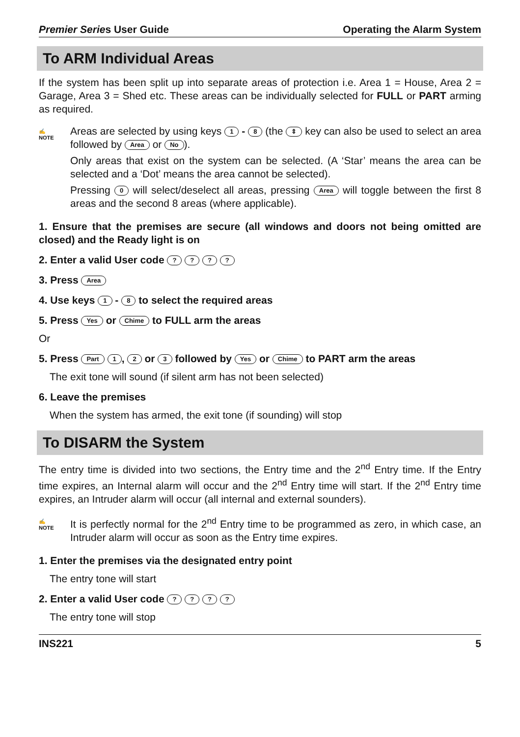Premier Series User Guide Operating the Alarm System
To ARM Individual Areas
If the system has been split up into separate areas of protection i.e. Area 1 = House, Area 2 = Garage, Area 3 = Shed etc. These areas can be individually selected for FULL or PART arming as required.
✍
NOTE
Areas are selected by using keys 1 - 8 (the ⇕ key can also be used to select an area followed by Area or No).
Only areas that exist on the system can be selected. (A ‘Star’ means the area can be selected and a ‘Dot’ means the area cannot be selected).
Pressing 0 will select/deselect all areas, pressing Area will toggle between the first 8 areas and the second 8 areas (where applicable).
1. Ensure that the premises are secure (all windows and doors not being omitted are closed) and the Ready light is on
2. Enter a valid User code ? ? ? ?
3. Press Area
4. Use keys 1 - 8 to select the required areas
5. Press Yes or Chime to FULL arm the areas
Or
5. Press Part 1, 2 or 3 followed by Yes or Chime to PART arm the areas
The exit tone will sound (if silent arm has not been selected)
6. Leave the premises
When the system has armed, the exit tone (if sounding) will stop
To DISARM the System
The entry time is divided into two sections, the Entry time and the 2<sup>nd</sup> Entry time. If the Entry time expires, an Internal alarm will occur and the 2<sup>nd</sup> Entry time will start. If the 2<sup>nd</sup> Entry time expires, an Intruder alarm will occur (all internal and external sounders).
✍
NOTE
It is perfectly normal for the 2<sup>nd</sup> Entry time to be programmed as zero, in which case, an Intruder alarm will occur as soon as the Entry time expires.
1. Enter the premises via the designated entry point
The entry tone will start
2. Enter a valid User code ? ? ? ?
The entry tone will stop
INS221 5